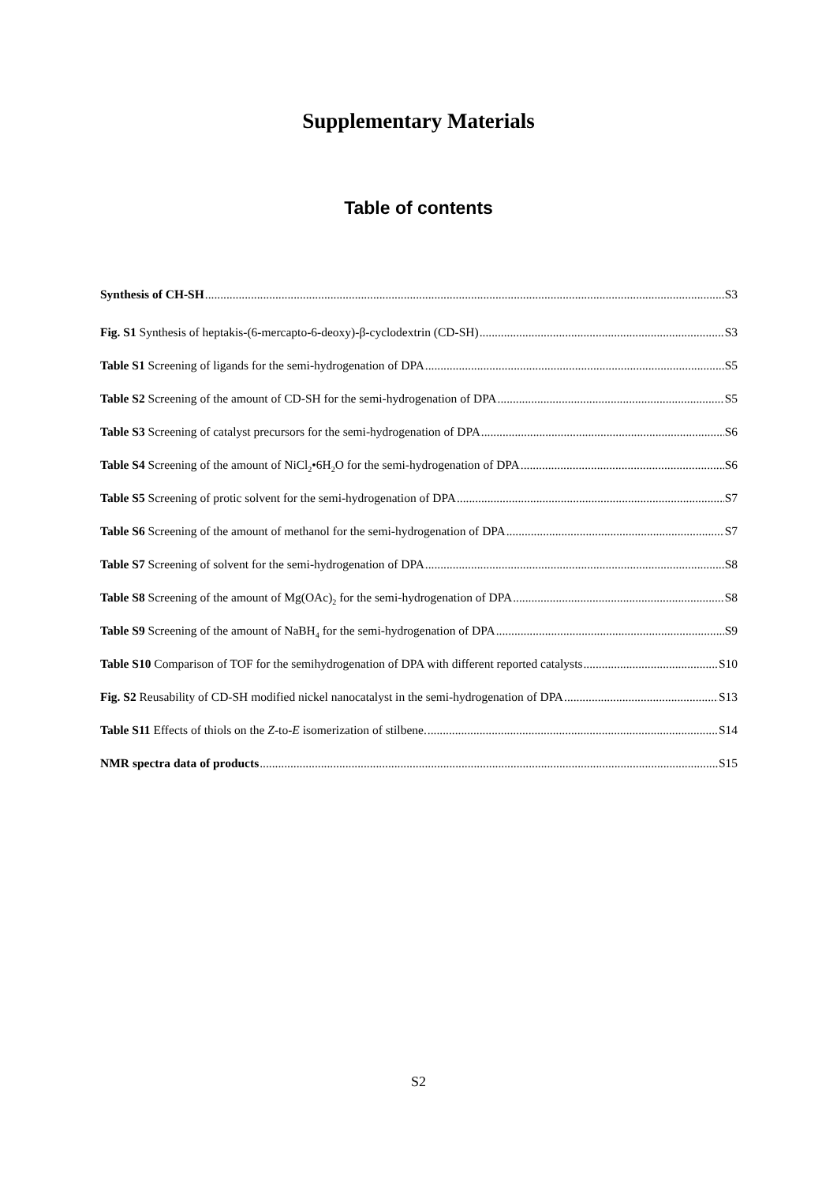Supplementary Materials
Table of contents
Synthesis of CH-SH S3
Fig. S1 Synthesis of heptakis-(6-mercapto-6-deoxy)-β-cyclodextrin (CD-SH) S3
Table S1 Screening of ligands for the semi-hydrogenation of DPA S5
Table S2 Screening of the amount of CD-SH for the semi-hydrogenation of DPA S5
Table S3 Screening of catalyst precursors for the semi-hydrogenation of DPA S6
Table S4 Screening of the amount of NiCl<sub>2</sub>•6H<sub>2</sub>O for the semi-hydrogenation of DPA S6
Table S5 Screening of protic solvent for the semi-hydrogenation of DPA S7
Table S6 Screening of the amount of methanol for the semi-hydrogenation of DPA S7
Table S7 Screening of solvent for the semi-hydrogenation of DPA S8
Table S8 Screening of the amount of Mg(OAc)<sub>2</sub> for the semi-hydrogenation of DPA S8
Table S9 Screening of the amount of NaBH<sub>4</sub> for the semi-hydrogenation of DPA S9
Table S10 Comparison of TOF for the semihydrogenation of DPA with different reported catalysts S10
Fig. S2 Reusability of CD-SH modified nickel nanocatalyst in the semi-hydrogenation of DPA S13
Table S11 Effects of thiols on the Z-to-E isomerization of stilbene. S14
NMR spectra data of products S15
S2